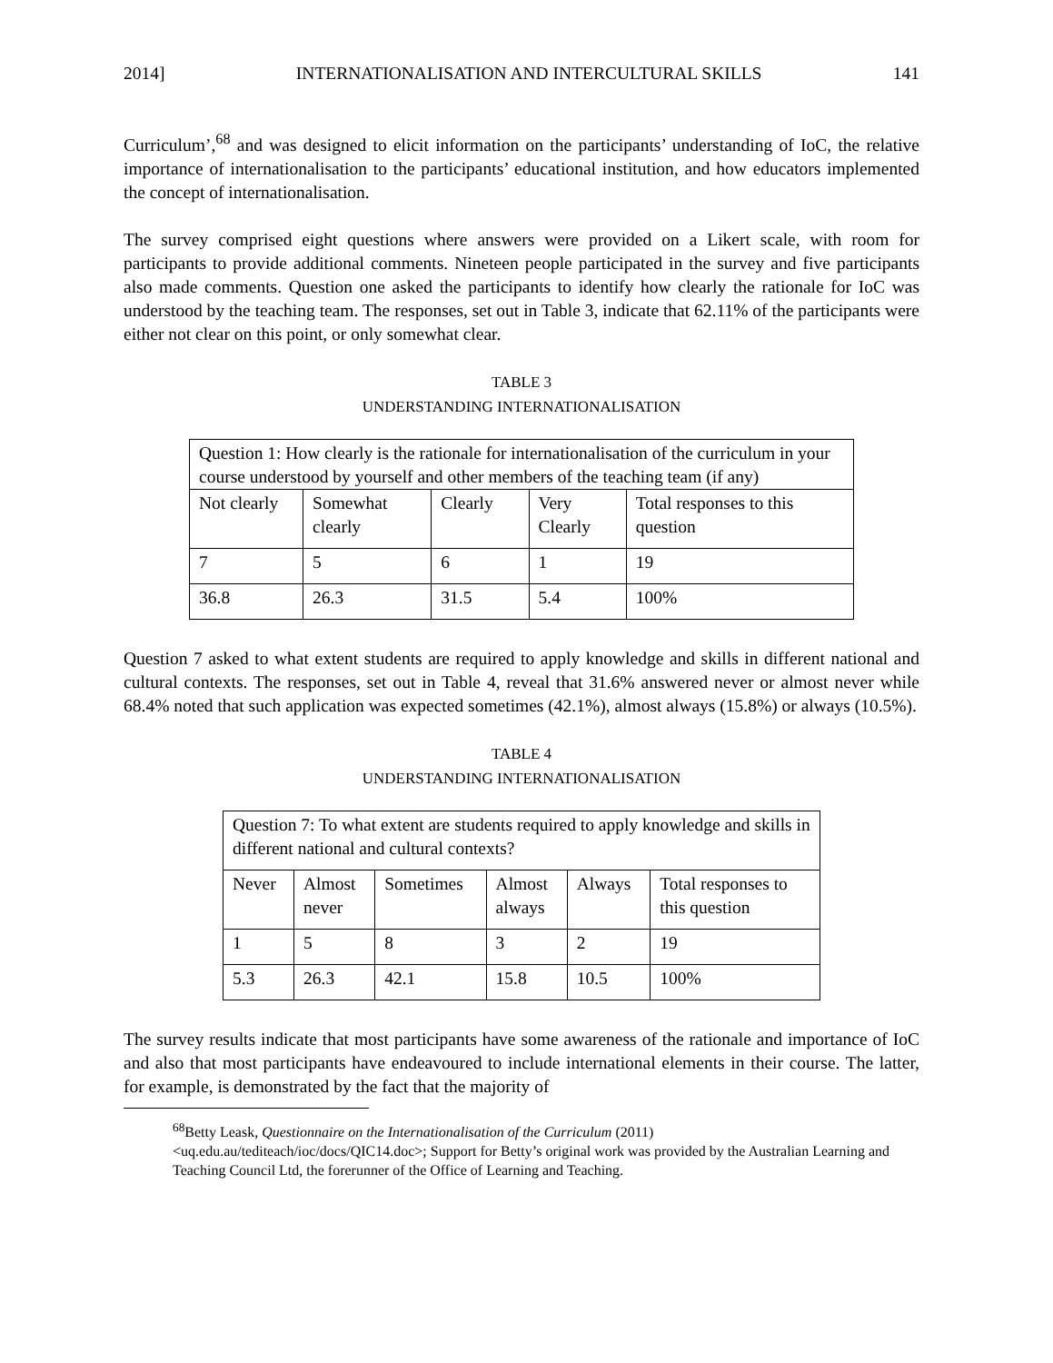2014] INTERNATIONALISATION AND INTERCULTURAL SKILLS 141
Curriculum’,<sup>68</sup> and was designed to elicit information on the participants’ understanding of IoC, the relative importance of internationalisation to the participants’ educational institution, and how educators implemented the concept of internationalisation.
The survey comprised eight questions where answers were provided on a Likert scale, with room for participants to provide additional comments. Nineteen people participated in the survey and five participants also made comments. Question one asked the participants to identify how clearly the rationale for IoC was understood by the teaching team. The responses, set out in Table 3, indicate that 62.11% of the participants were either not clear on this point, or only somewhat clear.
TABLE 3
UNDERSTANDING INTERNATIONALISATION
| Question 1: How clearly is the rationale for internationalisation of the curriculum in your course understood by yourself and other members of the teaching team (if any) | | | | |
| Not clearly | Somewhat clearly | Clearly | Very Clearly | Total responses to this question |
| 7 | 5 | 6 | 1 | 19 |
| 36.8 | 26.3 | 31.5 | 5.4 | 100% |
Question 7 asked to what extent students are required to apply knowledge and skills in different national and cultural contexts. The responses, set out in Table 4, reveal that 31.6% answered never or almost never while 68.4% noted that such application was expected sometimes (42.1%), almost always (15.8%) or always (10.5%).
TABLE 4
UNDERSTANDING INTERNATIONALISATION
| Question 7: To what extent are students required to apply knowledge and skills in different national and cultural contexts? | | | | | |
| Never | Almost never | Sometimes | Almost always | Always | Total responses to this question |
| 1 | 5 | 8 | 3 | 2 | 19 |
| 5.3 | 26.3 | 42.1 | 15.8 | 10.5 | 100% |
The survey results indicate that most participants have some awareness of the rationale and importance of IoC and also that most participants have endeavoured to include international elements in their course. The latter, for example, is demonstrated by the fact that the majority of
<sup>68</sup> Betty Leask, Questionnaire on the Internationalisation of the Curriculum (2011)
<uq.edu.au/tediteach/ioc/docs/QIC14.doc>; Support for Betty’s original work was provided by the Australian Learning and Teaching Council Ltd, the forerunner of the Office of Learning and Teaching.